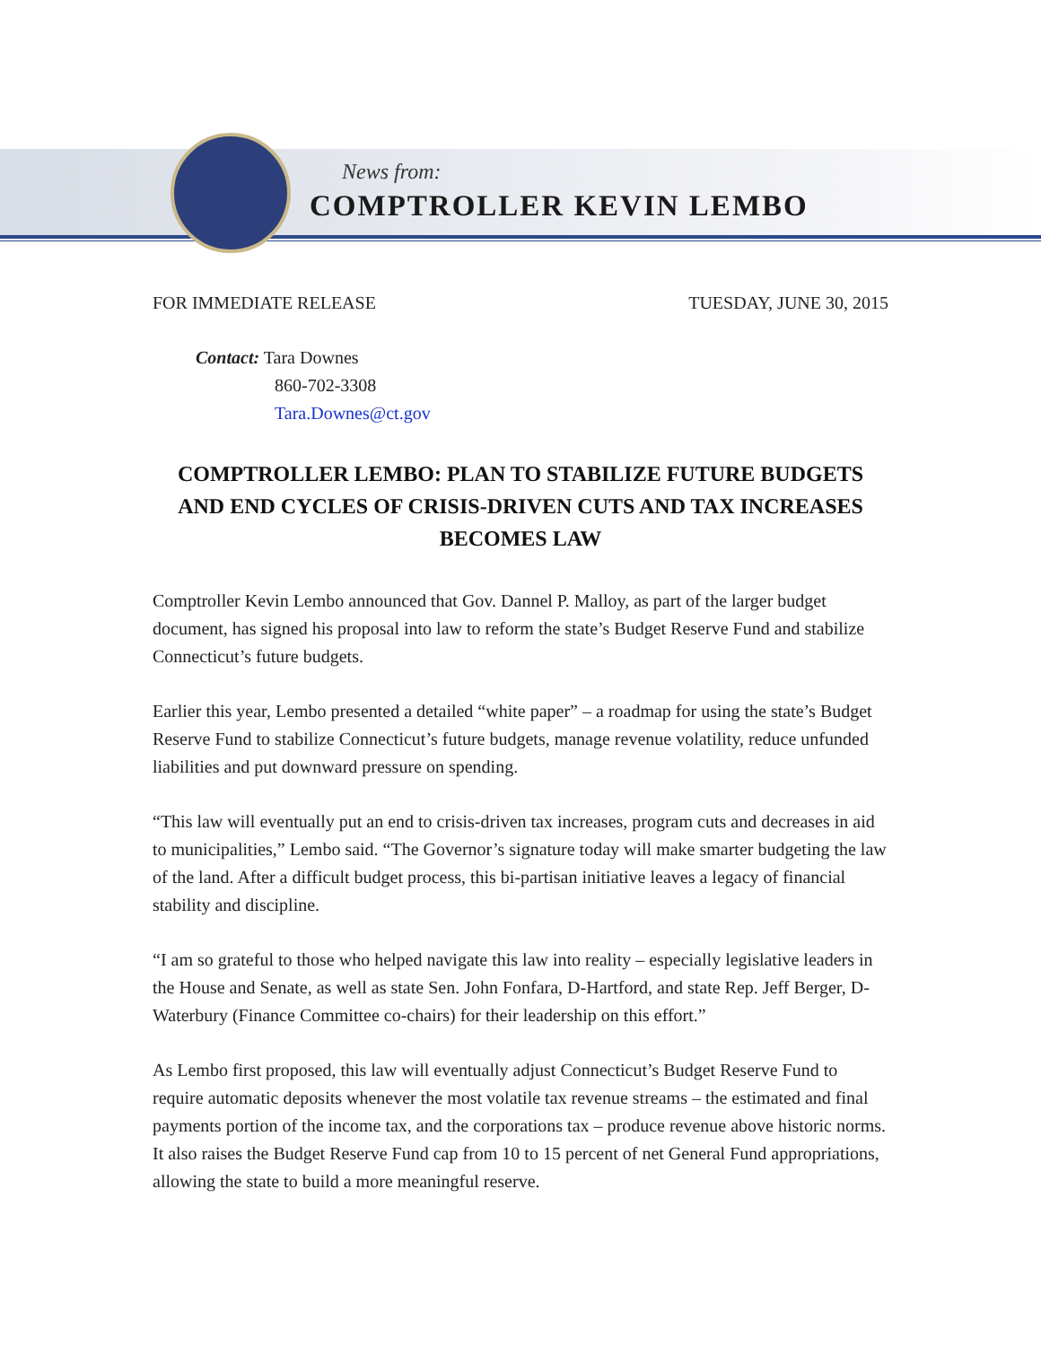News from:
COMPTROLLER KEVIN LEMBO
FOR IMMEDIATE RELEASE TUESDAY, JUNE 30, 2015
Contact: Tara Downes
860-702-3308
Tara.Downes@ct.gov
COMPTROLLER LEMBO: PLAN TO STABILIZE FUTURE BUDGETS AND END CYCLES OF CRISIS-DRIVEN CUTS AND TAX INCREASES BECOMES LAW
Comptroller Kevin Lembo announced that Gov. Dannel P. Malloy, as part of the larger budget document, has signed his proposal into law to reform the state’s Budget Reserve Fund and stabilize Connecticut’s future budgets.
Earlier this year, Lembo presented a detailed “white paper” – a roadmap for using the state’s Budget Reserve Fund to stabilize Connecticut’s future budgets, manage revenue volatility, reduce unfunded liabilities and put downward pressure on spending.
“This law will eventually put an end to crisis-driven tax increases, program cuts and decreases in aid to municipalities,” Lembo said. “The Governor’s signature today will make smarter budgeting the law of the land. After a difficult budget process, this bi-partisan initiative leaves a legacy of financial stability and discipline.
“I am so grateful to those who helped navigate this law into reality – especially legislative leaders in the House and Senate, as well as state Sen. John Fonfara, D-Hartford, and state Rep. Jeff Berger, D-Waterbury (Finance Committee co-chairs) for their leadership on this effort.”
As Lembo first proposed, this law will eventually adjust Connecticut’s Budget Reserve Fund to require automatic deposits whenever the most volatile tax revenue streams – the estimated and final payments portion of the income tax, and the corporations tax – produce revenue above historic norms. It also raises the Budget Reserve Fund cap from 10 to 15 percent of net General Fund appropriations, allowing the state to build a more meaningful reserve.